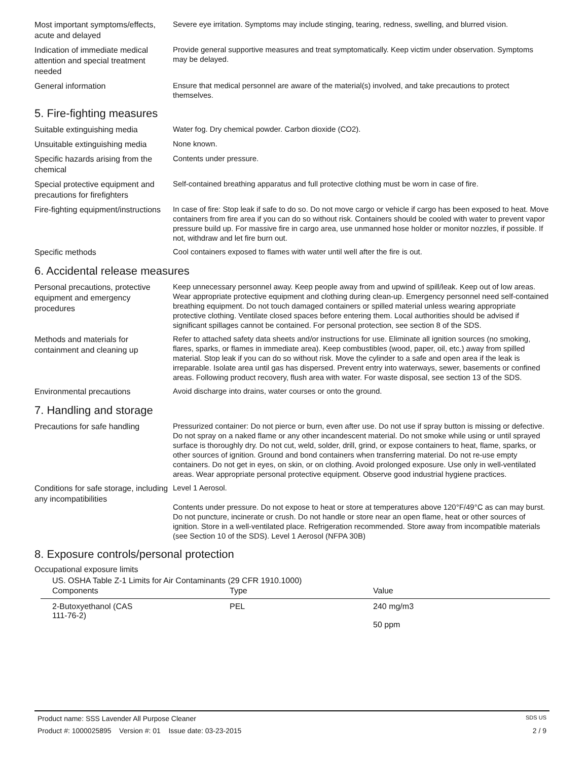Most important symptoms/effects, acute and delayed
Severe eye irritation. Symptoms may include stinging, tearing, redness, swelling, and blurred vision.
Indication of immediate medical attention and special treatment needed
Provide general supportive measures and treat symptomatically. Keep victim under observation. Symptoms may be delayed.
General information
Ensure that medical personnel are aware of the material(s) involved, and take precautions to protect themselves.
5. Fire-fighting measures
Suitable extinguishing media
Water fog. Dry chemical powder. Carbon dioxide (CO2).
Unsuitable extinguishing media
None known.
Specific hazards arising from the chemical
Contents under pressure.
Special protective equipment and precautions for firefighters
Self-contained breathing apparatus and full protective clothing must be worn in case of fire.
Fire-fighting equipment/instructions
In case of fire: Stop leak if safe to do so. Do not move cargo or vehicle if cargo has been exposed to heat. Move containers from fire area if you can do so without risk. Containers should be cooled with water to prevent vapor pressure build up. For massive fire in cargo area, use unmanned hose holder or monitor nozzles, if possible. If not, withdraw and let fire burn out.
Specific methods
Cool containers exposed to flames with water until well after the fire is out.
6. Accidental release measures
Personal precautions, protective equipment and emergency procedures
Keep unnecessary personnel away. Keep people away from and upwind of spill/leak. Keep out of low areas. Wear appropriate protective equipment and clothing during clean-up. Emergency personnel need self-contained breathing equipment. Do not touch damaged containers or spilled material unless wearing appropriate protective clothing. Ventilate closed spaces before entering them. Local authorities should be advised if significant spillages cannot be contained. For personal protection, see section 8 of the SDS.
Methods and materials for containment and cleaning up
Refer to attached safety data sheets and/or instructions for use. Eliminate all ignition sources (no smoking, flares, sparks, or flames in immediate area). Keep combustibles (wood, paper, oil, etc.) away from spilled material. Stop leak if you can do so without risk. Move the cylinder to a safe and open area if the leak is irreparable. Isolate area until gas has dispersed. Prevent entry into waterways, sewer, basements or confined areas. Following product recovery, flush area with water. For waste disposal, see section 13 of the SDS.
Environmental precautions
Avoid discharge into drains, water courses or onto the ground.
7. Handling and storage
Precautions for safe handling
Pressurized container: Do not pierce or burn, even after use. Do not use if spray button is missing or defective. Do not spray on a naked flame or any other incandescent material. Do not smoke while using or until sprayed surface is thoroughly dry. Do not cut, weld, solder, drill, grind, or expose containers to heat, flame, sparks, or other sources of ignition. Ground and bond containers when transferring material. Do not re-use empty containers. Do not get in eyes, on skin, or on clothing. Avoid prolonged exposure. Use only in well-ventilated areas. Wear appropriate personal protective equipment. Observe good industrial hygiene practices.
Conditions for safe storage, including any incompatibilities
Level 1 Aerosol.
Contents under pressure. Do not expose to heat or store at temperatures above 120°F/49°C as can may burst. Do not puncture, incinerate or crush. Do not handle or store near an open flame, heat or other sources of ignition. Store in a well-ventilated place. Refrigeration recommended. Store away from incompatible materials (see Section 10 of the SDS). Level 1 Aerosol (NFPA 30B)
8. Exposure controls/personal protection
Occupational exposure limits
US. OSHA Table Z-1 Limits for Air Contaminants (29 CFR 1910.1000)
| Components | Type | Value |
| --- | --- | --- |
| 2-Butoxyethanol (CAS 111-76-2) | PEL | 240 mg/m3 50 ppm |
Product name: SSS Lavender All Purpose Cleaner SDS US
Product #: 1000025895 Version #: 01 Issue date: 03-23-2015 2 / 9